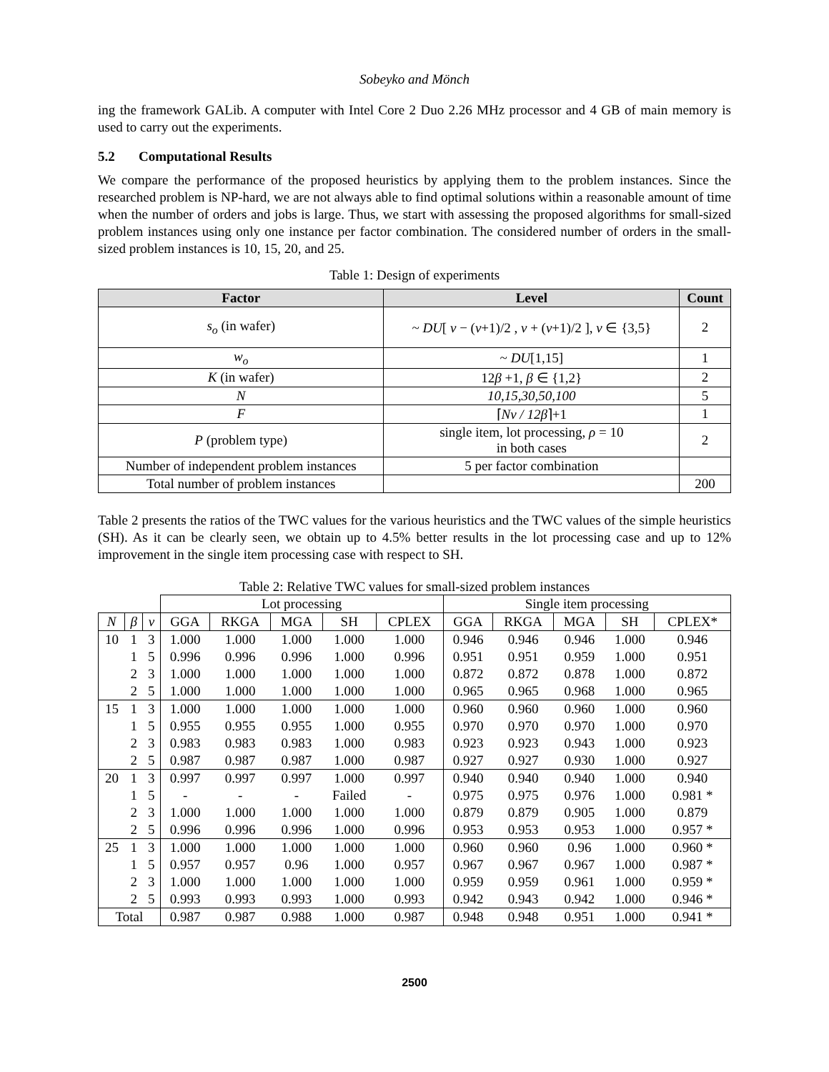Sobeyko and Mönch
ing the framework GALib. A computer with Intel Core 2 Duo 2.26 MHz processor and 4 GB of main memory is used to carry out the experiments.
5.2 Computational Results
We compare the performance of the proposed heuristics by applying them to the problem instances. Since the researched problem is NP-hard, we are not always able to find optimal solutions within a reasonable amount of time when the number of orders and jobs is large. Thus, we start with assessing the proposed algorithms for small-sized problem instances using only one instance per factor combination. The considered number of orders in the small-sized problem instances is 10, 15, 20, and 25.
Table 1: Design of experiments
| Factor | Level | Count |
| --- | --- | --- |
| s<sub>o</sub> (in wafer) | ~ DU [ v − ( v +1)/2 , v + ( v +1)/2 ], v ∈ {3,5} | 2 |
| w<sub>o</sub> | ~ DU [1,15] | 1 |
| K (in wafer) | 12 β +1, β ∈ {1,2} | 2 |
| N | 10,15,30,50,100 | 5 |
| F | ⌈ Nv / 12β ⌉+1 | 1 |
| P (problem type) | single item, lot processing, ρ = 10 in both cases | 2 |
| Number of independent problem instances | 5 per factor combination | |
| Total number of problem instances | | 200 |
Table 2 presents the ratios of the TWC values for the various heuristics and the TWC values of the simple heuristics (SH). As it can be clearly seen, we obtain up to 4.5% better results in the lot processing case and up to 12% improvement in the single item processing case with respect to SH.
Table 2: Relative TWC values for small-sized problem instances
| | | | Lot processing | | | | | Single item processing | | | | |
| N | β | v | GGA | RKGA | MGA | SH | CPLEX | GGA | RKGA | MGA | SH | CPLEX* |
| 10 | 1 | 3 | 1.000 | 1.000 | 1.000 | 1.000 | 1.000 | 0.946 | 0.946 | 0.946 | 1.000 | 0.946 |
| | 1 | 5 | 0.996 | 0.996 | 0.996 | 1.000 | 0.996 | 0.951 | 0.951 | 0.959 | 1.000 | 0.951 |
| | 2 | 3 | 1.000 | 1.000 | 1.000 | 1.000 | 1.000 | 0.872 | 0.872 | 0.878 | 1.000 | 0.872 |
| | 2 | 5 | 1.000 | 1.000 | 1.000 | 1.000 | 1.000 | 0.965 | 0.965 | 0.968 | 1.000 | 0.965 |
| 15 | 1 | 3 | 1.000 | 1.000 | 1.000 | 1.000 | 1.000 | 0.960 | 0.960 | 0.960 | 1.000 | 0.960 |
| | 1 | 5 | 0.955 | 0.955 | 0.955 | 1.000 | 0.955 | 0.970 | 0.970 | 0.970 | 1.000 | 0.970 |
| | 2 | 3 | 0.983 | 0.983 | 0.983 | 1.000 | 0.983 | 0.923 | 0.923 | 0.943 | 1.000 | 0.923 |
| | 2 | 5 | 0.987 | 0.987 | 0.987 | 1.000 | 0.987 | 0.927 | 0.927 | 0.930 | 1.000 | 0.927 |
| 20 | 1 | 3 | 0.997 | 0.997 | 0.997 | 1.000 | 0.997 | 0.940 | 0.940 | 0.940 | 1.000 | 0.940 |
| | 1 | 5 | - | - | - | Failed | - | 0.975 | 0.975 | 0.976 | 1.000 | 0.981 * |
| | 2 | 3 | 1.000 | 1.000 | 1.000 | 1.000 | 1.000 | 0.879 | 0.879 | 0.905 | 1.000 | 0.879 |
| | 2 | 5 | 0.996 | 0.996 | 0.996 | 1.000 | 0.996 | 0.953 | 0.953 | 0.953 | 1.000 | 0.957 * |
| 25 | 1 | 3 | 1.000 | 1.000 | 1.000 | 1.000 | 1.000 | 0.960 | 0.960 | 0.96 | 1.000 | 0.960 * |
| | 1 | 5 | 0.957 | 0.957 | 0.96 | 1.000 | 0.957 | 0.967 | 0.967 | 0.967 | 1.000 | 0.987 * |
| | 2 | 3 | 1.000 | 1.000 | 1.000 | 1.000 | 1.000 | 0.959 | 0.959 | 0.961 | 1.000 | 0.959 * |
| | 2 | 5 | 0.993 | 0.993 | 0.993 | 1.000 | 0.993 | 0.942 | 0.943 | 0.942 | 1.000 | 0.946 * |
| Total | | | 0.987 | 0.987 | 0.988 | 1.000 | 0.987 | 0.948 | 0.948 | 0.951 | 1.000 | 0.941 * |
2500